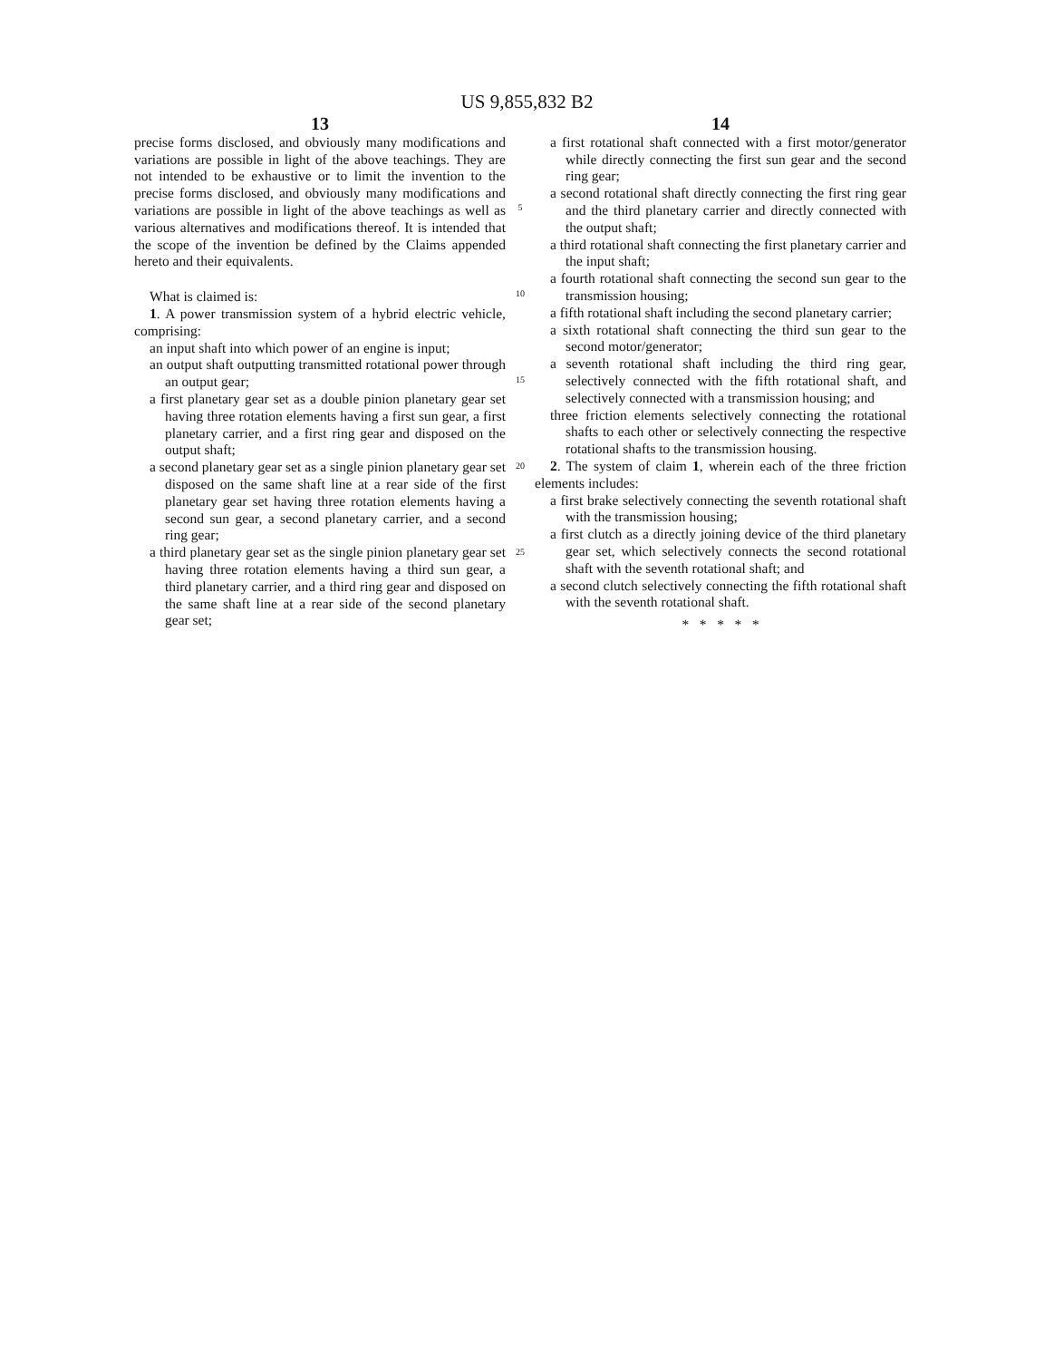US 9,855,832 B2
13
precise forms disclosed, and obviously many modifications and variations are possible in light of the above teachings. They are not intended to be exhaustive or to limit the invention to the precise forms disclosed, and obviously many modifications and variations are possible in light of the above teachings as well as various alternatives and modifications thereof. It is intended that the scope of the invention be defined by the Claims appended hereto and their equivalents.
What is claimed is:
1. A power transmission system of a hybrid electric vehicle, comprising:
an input shaft into which power of an engine is input;
an output shaft outputting transmitted rotational power through an output gear;
a first planetary gear set as a double pinion planetary gear set having three rotation elements having a first sun gear, a first planetary carrier, and a first ring gear and disposed on the output shaft;
a second planetary gear set as a single pinion planetary gear set disposed on the same shaft line at a rear side of the first planetary gear set having three rotation elements having a second sun gear, a second planetary carrier, and a second ring gear;
a third planetary gear set as the single pinion planetary gear set having three rotation elements having a third sun gear, a third planetary carrier, and a third ring gear and disposed on the same shaft line at a rear side of the second planetary gear set;
5
10
15
20
25
14
a first rotational shaft connected with a first motor/generator while directly connecting the first sun gear and the second ring gear;
a second rotational shaft directly connecting the first ring gear and the third planetary carrier and directly connected with the output shaft;
a third rotational shaft connecting the first planetary carrier and the input shaft;
a fourth rotational shaft connecting the second sun gear to the transmission housing;
a fifth rotational shaft including the second planetary carrier;
a sixth rotational shaft connecting the third sun gear to the second motor/generator;
a seventh rotational shaft including the third ring gear, selectively connected with the fifth rotational shaft, and selectively connected with a transmission housing; and
three friction elements selectively connecting the rotational shafts to each other or selectively connecting the respective rotational shafts to the transmission housing.
2. The system of claim 1, wherein each of the three friction elements includes:
a first brake selectively connecting the seventh rotational shaft with the transmission housing;
a first clutch as a directly joining device of the third planetary gear set, which selectively connects the second rotational shaft with the seventh rotational shaft; and
a second clutch selectively connecting the fifth rotational shaft with the seventh rotational shaft.
* * * * *